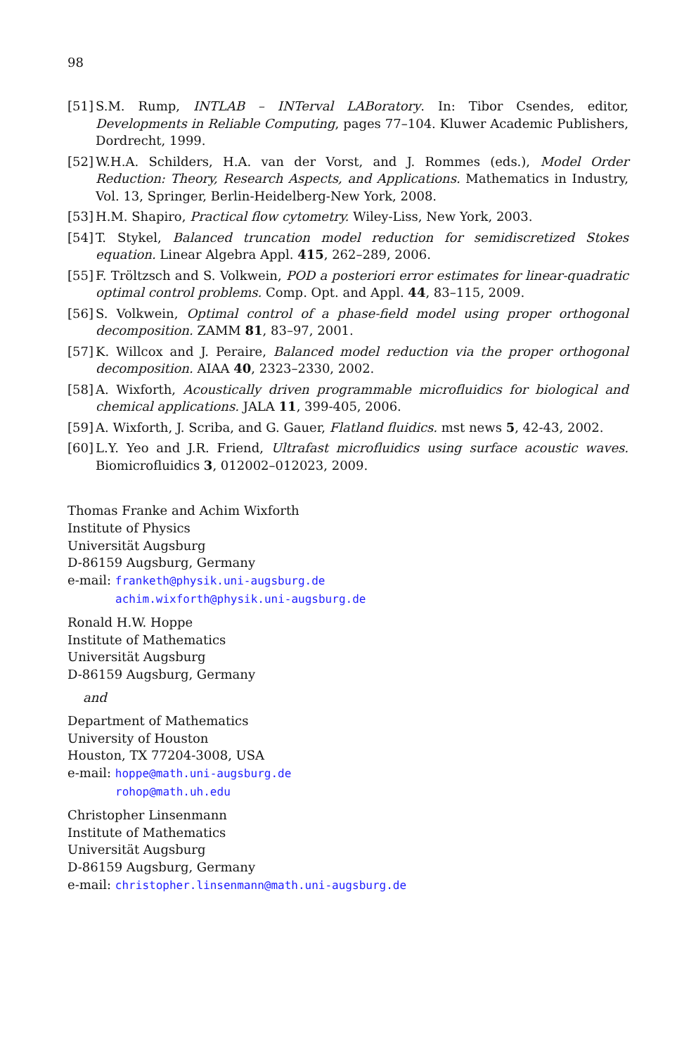98
[51] S.M. Rump, INTLAB – INTerval LABoratory. In: Tibor Csendes, editor, Developments in Reliable Computing, pages 77–104. Kluwer Academic Publishers, Dordrecht, 1999.
[52] W.H.A. Schilders, H.A. van der Vorst, and J. Rommes (eds.), Model Order Reduction: Theory, Research Aspects, and Applications. Mathematics in Industry, Vol. 13, Springer, Berlin-Heidelberg-New York, 2008.
[53] H.M. Shapiro, Practical flow cytometry. Wiley-Liss, New York, 2003.
[54] T. Stykel, Balanced truncation model reduction for semidiscretized Stokes equation. Linear Algebra Appl. 415, 262–289, 2006.
[55] F. Tröltzsch and S. Volkwein, POD a posteriori error estimates for linear-quadratic optimal control problems. Comp. Opt. and Appl. 44, 83–115, 2009.
[56] S. Volkwein, Optimal control of a phase-field model using proper orthogonal decomposition. ZAMM 81, 83–97, 2001.
[57] K. Willcox and J. Peraire, Balanced model reduction via the proper orthogonal decomposition. AIAA 40, 2323–2330, 2002.
[58] A. Wixforth, Acoustically driven programmable microfluidics for biological and chemical applications. JALA 11, 399-405, 2006.
[59] A. Wixforth, J. Scriba, and G. Gauer, Flatland fluidics. mst news 5, 42-43, 2002.
[60] L.Y. Yeo and J.R. Friend, Ultrafast microfluidics using surface acoustic waves. Biomicrofluidics 3, 012002–012023, 2009.
Thomas Franke and Achim Wixforth
Institute of Physics
Universität Augsburg
D-86159 Augsburg, Germany
e-mail: franketh@physik.uni-augsburg.de
achim.wixforth@physik.uni-augsburg.de
Ronald H.W. Hoppe
Institute of Mathematics
Universität Augsburg
D-86159 Augsburg, Germany
and
Department of Mathematics
University of Houston
Houston, TX 77204-3008, USA
e-mail: hoppe@math.uni-augsburg.de
rohop@math.uh.edu
Christopher Linsenmann
Institute of Mathematics
Universität Augsburg
D-86159 Augsburg, Germany
e-mail: christopher.linsenmann@math.uni-augsburg.de